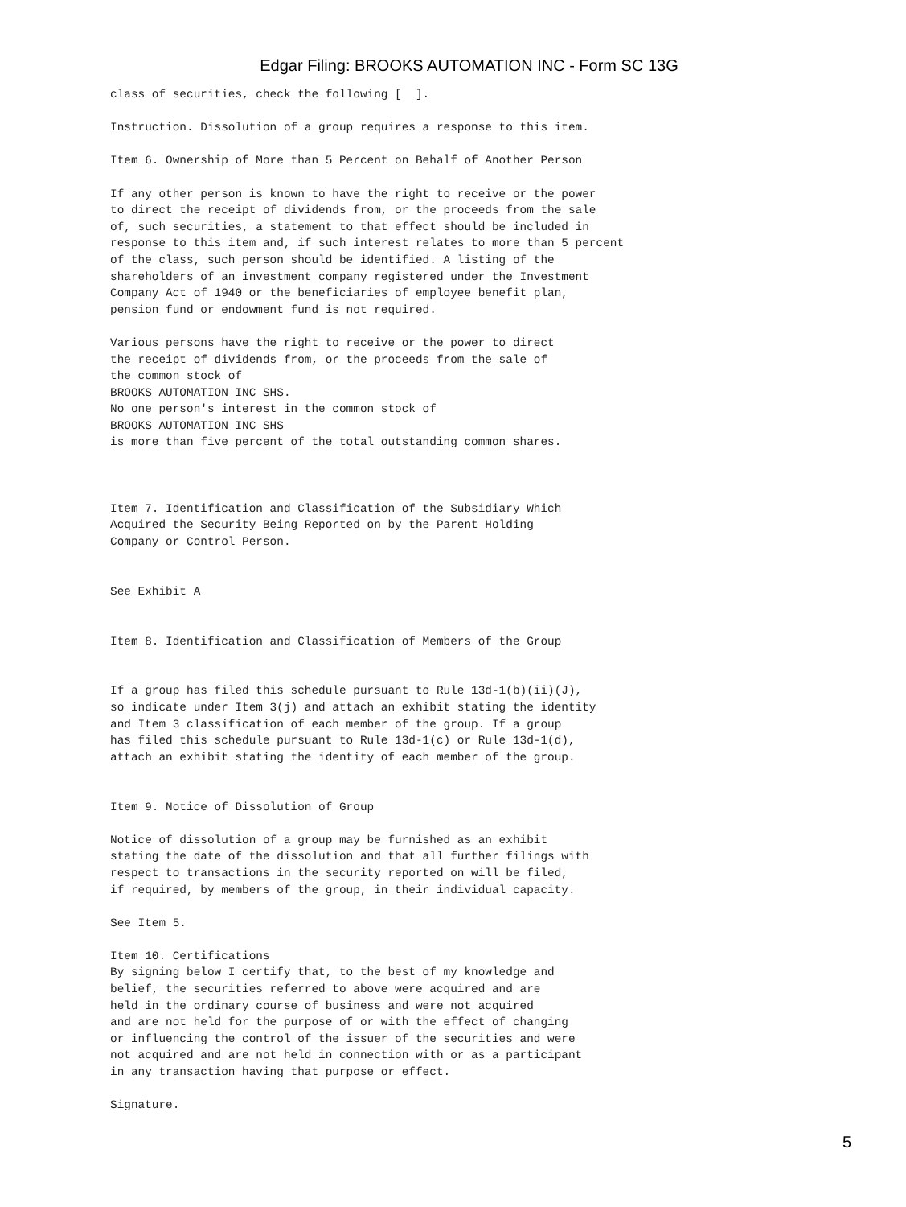Edgar Filing: BROOKS AUTOMATION INC - Form SC 13G
class of securities, check the following [  ].

Instruction. Dissolution of a group requires a response to this item.

Item 6. Ownership of More than 5 Percent on Behalf of Another Person

If any other person is known to have the right to receive or the power
to direct the receipt of dividends from, or the proceeds from the sale
of, such securities, a statement to that effect should be included in
response to this item and, if such interest relates to more than 5 percent
of the class, such person should be identified. A listing of the
shareholders of an investment company registered under the Investment
Company Act of 1940 or the beneficiaries of employee benefit plan,
pension fund or endowment fund is not required.

Various persons have the right to receive or the power to direct
the receipt of dividends from, or the proceeds from the sale of
the common stock of
BROOKS AUTOMATION INC SHS.
No one person's interest in the common stock of
BROOKS AUTOMATION INC SHS
is more than five percent of the total outstanding common shares.



Item 7. Identification and Classification of the Subsidiary Which
Acquired the Security Being Reported on by the Parent Holding
Company or Control Person.


See Exhibit A


Item 8. Identification and Classification of Members of the Group


If a group has filed this schedule pursuant to Rule 13d-1(b)(ii)(J),
so indicate under Item 3(j) and attach an exhibit stating the identity
and Item 3 classification of each member of the group. If a group
has filed this schedule pursuant to Rule 13d-1(c) or Rule 13d-1(d),
attach an exhibit stating the identity of each member of the group.


Item 9. Notice of Dissolution of Group

Notice of dissolution of a group may be furnished as an exhibit
stating the date of the dissolution and that all further filings with
respect to transactions in the security reported on will be filed,
if required, by members of the group, in their individual capacity.

See Item 5.

Item 10. Certifications
By signing below I certify that, to the best of my knowledge and
belief, the securities referred to above were acquired and are
held in the ordinary course of business and were not acquired
and are not held for the purpose of or with the effect of changing
or influencing the control of the issuer of the securities and were
not acquired and are not held in connection with or as a participant
in any transaction having that purpose or effect.

Signature.
5